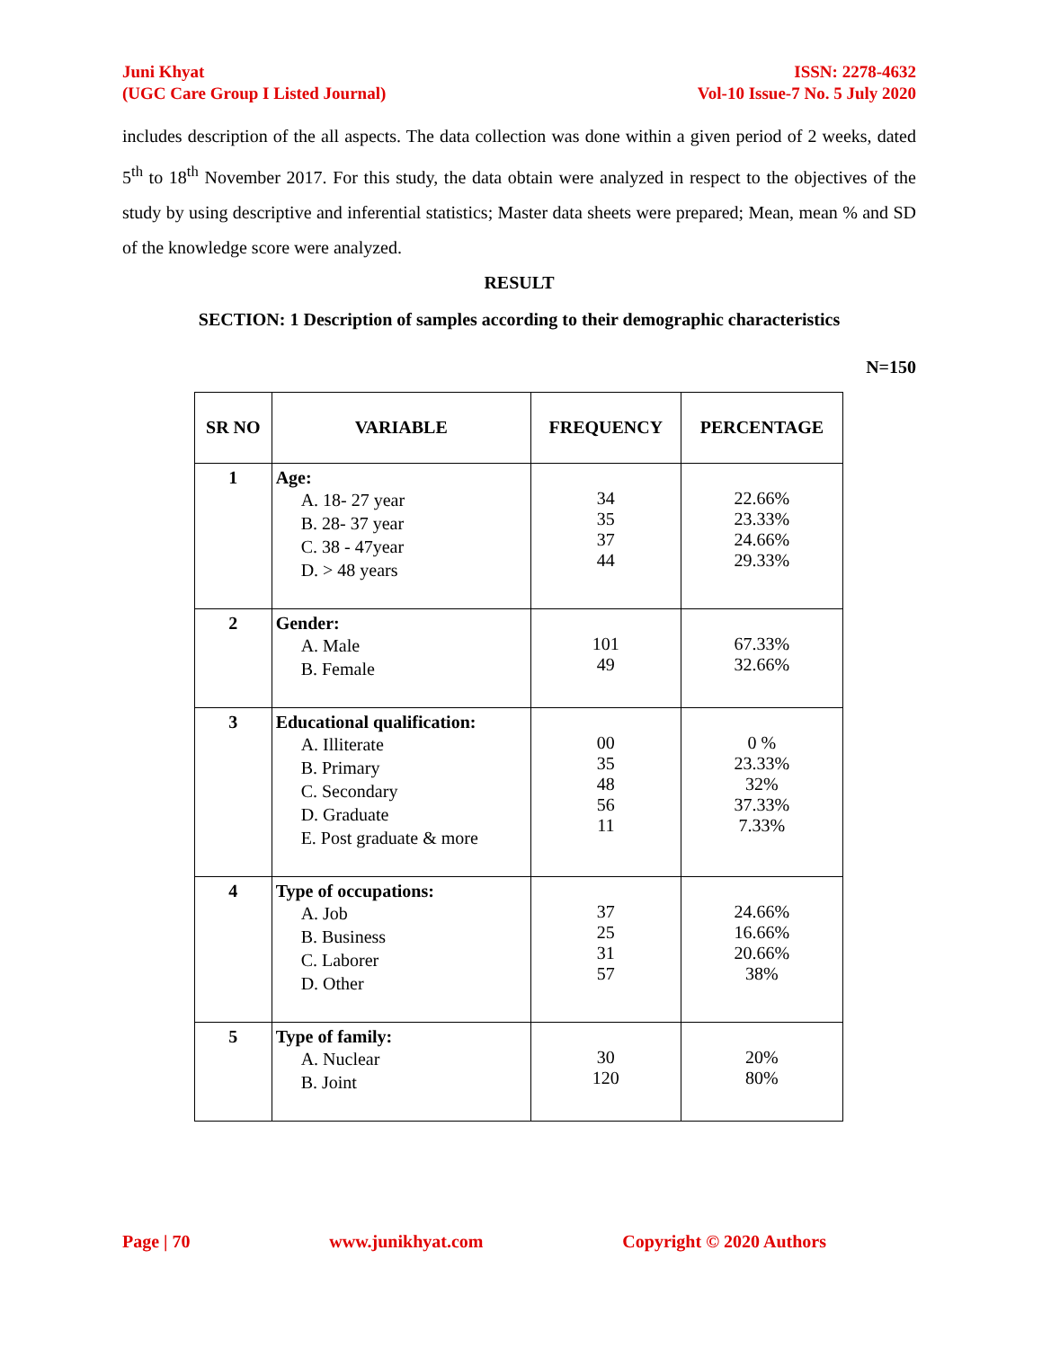Juni Khyat
(UGC Care Group I Listed Journal)
ISSN: 2278-4632
Vol-10 Issue-7 No. 5 July 2020
includes description of the all aspects. The data collection was done within a given period of 2 weeks, dated 5<sup>th</sup> to 18<sup>th</sup> November 2017. For this study, the data obtain were analyzed in respect to the objectives of the study by using descriptive and inferential statistics; Master data sheets were prepared; Mean, mean % and SD of the knowledge score were analyzed.
RESULT
SECTION: 1 Description of samples according to their demographic characteristics
N=150
| SR NO | VARIABLE | FREQUENCY | PERCENTAGE |
| --- | --- | --- | --- |
| 1 | Age: A. 18- 27 year B. 28- 37 year C. 38 - 47year D. > 48 years | 34 35 37 44 | 22.66% 23.33% 24.66% 29.33% |
| 2 | Gender: A. Male B. Female | 101 49 | 67.33% 32.66% |
| 3 | Educational qualification: A. Illiterate B. Primary C. Secondary D. Graduate E. Post graduate & more | 00 35 48 56 11 | 0 % 23.33% 32% 37.33% 7.33% |
| 4 | Type of occupations: A. Job B. Business C. Laborer D. Other | 37 25 31 57 | 24.66% 16.66% 20.66% 38% |
| 5 | Type of family: A. Nuclear B. Joint | 30 120 | 20% 80% |
Page | 70 www.junikhyat.com Copyright © 2020 Authors